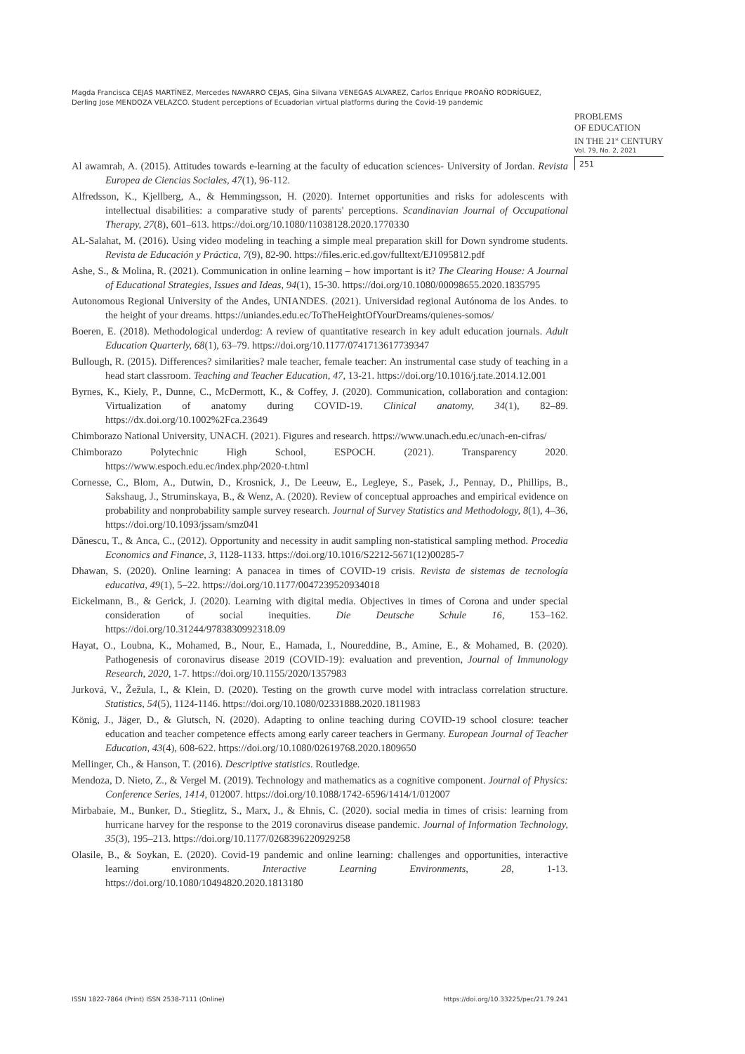Magda Francisca CEJAS MARTÍNEZ, Mercedes NAVARRO CEJAS, Gina Silvana VENEGAS ALVAREZ, Carlos Enrique PROAÑO RODRÍGUEZ, Derling Jose MENDOZA VELAZCO. Student perceptions of Ecuadorian virtual platforms during the Covid-19 pandemic
PROBLEMS
OF EDUCATION
IN THE 21<sup>st</sup> CENTURY
Vol. 79, No. 2, 2021
251
Al awamrah, A. (2015). Attitudes towards e-learning at the faculty of education sciences- University of Jordan. Revista Europea de Ciencias Sociales, 47(1), 96-112.
Alfredsson, K., Kjellberg, A., & Hemmingsson, H. (2020). Internet opportunities and risks for adolescents with intellectual disabilities: a comparative study of parents' perceptions. Scandinavian Journal of Occupational Therapy, 27(8), 601–613. https://doi.org/10.1080/11038128.2020.1770330
AL-Salahat, M. (2016). Using video modeling in teaching a simple meal preparation skill for Down syndrome students. Revista de Educación y Práctica, 7(9), 82-90. https://files.eric.ed.gov/fulltext/EJ1095812.pdf
Ashe, S., & Molina, R. (2021). Communication in online learning – how important is it? The Clearing House: A Journal of Educational Strategies, Issues and Ideas, 94(1), 15-30. https://doi.org/10.1080/00098655.2020.1835795
Autonomous Regional University of the Andes, UNIANDES. (2021). Universidad regional Autónoma de los Andes. to the height of your dreams. https://uniandes.edu.ec/ToTheHeightOfYourDreams/quienes-somos/
Boeren, E. (2018). Methodological underdog: A review of quantitative research in key adult education journals. Adult Education Quarterly, 68(1), 63–79. https://doi.org/10.1177/0741713617739347
Bullough, R. (2015). Differences? similarities? male teacher, female teacher: An instrumental case study of teaching in a head start classroom. Teaching and Teacher Education, 47, 13-21. https://doi.org/10.1016/j.tate.2014.12.001
Byrnes, K., Kiely, P., Dunne, C., McDermott, K., & Coffey, J. (2020). Communication, collaboration and contagion: Virtualization of anatomy during COVID-19. Clinical anatomy, 34(1), 82–89. https://dx.doi.org/10.1002%2Fca.23649
Chimborazo National University, UNACH. (2021). Figures and research. https://www.unach.edu.ec/unach-en-cifras/
Chimborazo Polytechnic High School, ESPOCH. (2021). Transparency 2020. https://www.espoch.edu.ec/index.php/2020-t.html
Cornesse, C., Blom, A., Dutwin, D., Krosnick, J., De Leeuw, E., Legleye, S., Pasek, J., Pennay, D., Phillips, B., Sakshaug, J., Struminskaya, B., & Wenz, A. (2020). Review of conceptual approaches and empirical evidence on probability and nonprobability sample survey research. Journal of Survey Statistics and Methodology, 8(1), 4–36, https://doi.org/10.1093/jssam/smz041
Dănescu, T., & Anca, C., (2012). Opportunity and necessity in audit sampling non-statistical sampling method. Procedia Economics and Finance, 3, 1128-1133. https://doi.org/10.1016/S2212-5671(12)00285-7
Dhawan, S. (2020). Online learning: A panacea in times of COVID-19 crisis. Revista de sistemas de tecnología educativa, 49(1), 5–22. https://doi.org/10.1177/0047239520934018
Eickelmann, B., & Gerick, J. (2020). Learning with digital media. Objectives in times of Corona and under special consideration of social inequities. Die Deutsche Schule 16, 153–162. https://doi.org/10.31244/9783830992318.09
Hayat, O., Loubna, K., Mohamed, B., Nour, E., Hamada, I., Noureddine, B., Amine, E., & Mohamed, B. (2020). Pathogenesis of coronavirus disease 2019 (COVID-19): evaluation and prevention, Journal of Immunology Research, 2020, 1-7. https://doi.org/10.1155/2020/1357983
Jurková, V., Žežula, I., & Klein, D. (2020). Testing on the growth curve model with intraclass correlation structure. Statistics, 54(5), 1124-1146. https://doi.org/10.1080/02331888.2020.1811983
König, J., Jäger, D., & Glutsch, N. (2020). Adapting to online teaching during COVID-19 school closure: teacher education and teacher competence effects among early career teachers in Germany. European Journal of Teacher Education, 43(4), 608-622. https://doi.org/10.1080/02619768.2020.1809650
Mellinger, Ch., & Hanson, T. (2016). Descriptive statistics. Routledge.
Mendoza, D. Nieto, Z., & Vergel M. (2019). Technology and mathematics as a cognitive component. Journal of Physics: Conference Series, 1414, 012007. https://doi.org/10.1088/1742-6596/1414/1/012007
Mirbabaie, M., Bunker, D., Stieglitz, S., Marx, J., & Ehnis, C. (2020). social media in times of crisis: learning from hurricane harvey for the response to the 2019 coronavirus disease pandemic. Journal of Information Technology, 35(3), 195–213. https://doi.org/10.1177/0268396220929258
Olasile, B., & Soykan, E. (2020). Covid-19 pandemic and online learning: challenges and opportunities, interactive learning environments. Interactive Learning Environments, 28, 1-13. https://doi.org/10.1080/10494820.2020.1813180
ISSN 1822-7864 (Print) ISSN 2538-7111 (Online) https://doi.org/10.33225/pec/21.79.241